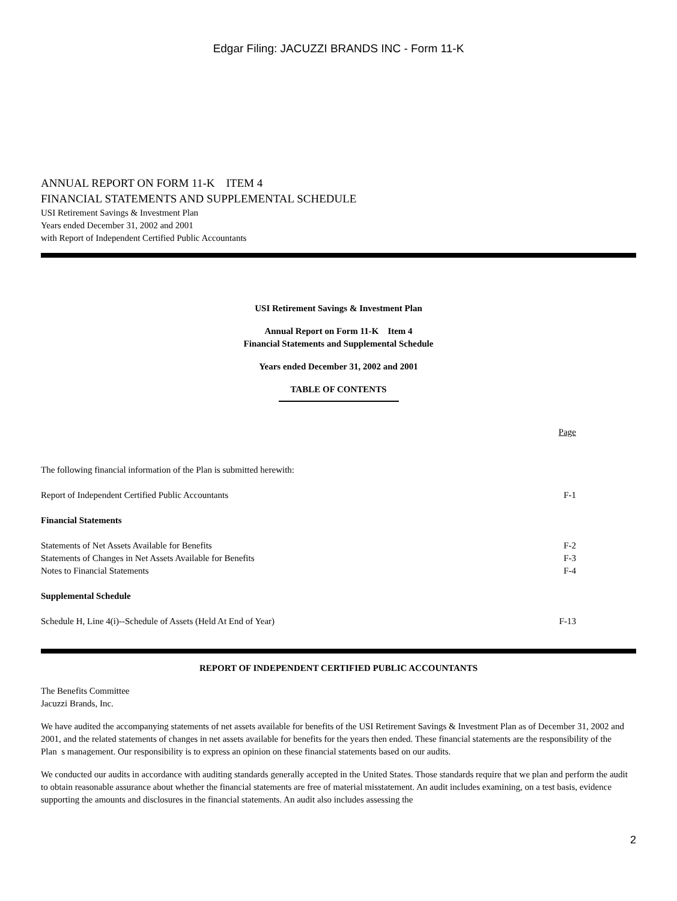Edgar Filing: JACUZZI BRANDS INC - Form 11-K
ANNUAL REPORT ON FORM 11-K ITEM 4
FINANCIAL STATEMENTS AND SUPPLEMENTAL SCHEDULE
USI Retirement Savings & Investment Plan
Years ended December 31, 2002 and 2001
with Report of Independent Certified Public Accountants
USI Retirement Savings & Investment Plan
Annual Report on Form 11-K Item 4
Financial Statements and Supplemental Schedule
Years ended December 31, 2002 and 2001
TABLE OF CONTENTS
| | Page |
| The following financial information of the Plan is submitted herewith: | |
| Report of Independent Certified Public Accountants | F-1 |
| Financial Statements | |
| Statements of Net Assets Available for Benefits | F-2 |
| Statements of Changes in Net Assets Available for Benefits | F-3 |
| Notes to Financial Statements | F-4 |
| Supplemental Schedule | |
| Schedule H, Line 4(i)--Schedule of Assets (Held At End of Year) | F-13 |
REPORT OF INDEPENDENT CERTIFIED PUBLIC ACCOUNTANTS
The Benefits Committee
Jacuzzi Brands, Inc.
We have audited the accompanying statements of net assets available for benefits of the USI Retirement Savings & Investment Plan as of December 31, 2002 and 2001, and the related statements of changes in net assets available for benefits for the years then ended. These financial statements are the responsibility of the Plan s management. Our responsibility is to express an opinion on these financial statements based on our audits.
We conducted our audits in accordance with auditing standards generally accepted in the United States. Those standards require that we plan and perform the audit to obtain reasonable assurance about whether the financial statements are free of material misstatement. An audit includes examining, on a test basis, evidence supporting the amounts and disclosures in the financial statements. An audit also includes assessing the
2